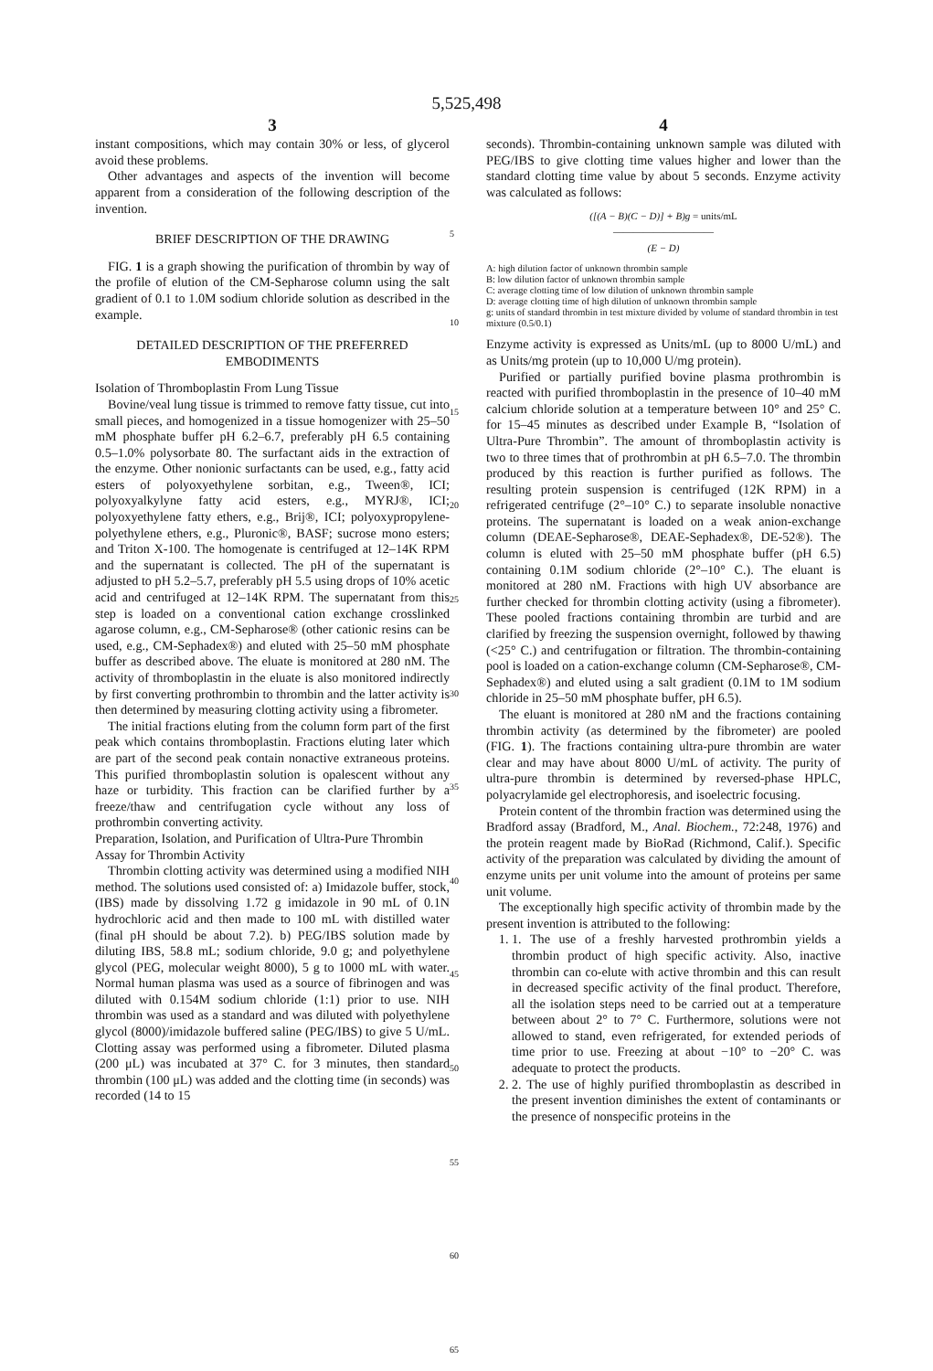5,525,498
3
instant compositions, which may contain 30% or less, of glycerol avoid these problems.
Other advantages and aspects of the invention will become apparent from a consideration of the following description of the invention.
BRIEF DESCRIPTION OF THE DRAWING
FIG. 1 is a graph showing the purification of thrombin by way of the profile of elution of the CM-Sepharose column using the salt gradient of 0.1 to 1.0M sodium chloride solution as described in the example.
DETAILED DESCRIPTION OF THE PREFERRED EMBODIMENTS
Isolation of Thromboplastin From Lung Tissue
Bovine/veal lung tissue is trimmed to remove fatty tissue, cut into small pieces, and homogenized in a tissue homogenizer with 25–50 mM phosphate buffer pH 6.2–6.7, preferably pH 6.5 containing 0.5–1.0% polysorbate 80. The surfactant aids in the extraction of the enzyme. Other nonionic surfactants can be used, e.g., fatty acid esters of polyoxyethylene sorbitan, e.g., Tween®, ICI; polyoxyalkylyne fatty acid esters, e.g., MYRJ®, ICI; polyoxyethylene fatty ethers, e.g., Brij®, ICI; polyoxypropylene-polyethylene ethers, e.g., Pluronic®, BASF; sucrose mono esters; and Triton X-100. The homogenate is centrifuged at 12–14K RPM and the supernatant is collected. The pH of the supernatant is adjusted to pH 5.2–5.7, preferably pH 5.5 using drops of 10% acetic acid and centrifuged at 12–14K RPM. The supernatant from this step is loaded on a conventional cation exchange crosslinked agarose column, e.g., CM-Sepharose® (other cationic resins can be used, e.g., CM-Sephadex®) and eluted with 25–50 mM phosphate buffer as described above. The eluate is monitored at 280 nM. The activity of thromboplastin in the eluate is also monitored indirectly by first converting prothrombin to thrombin and the latter activity is then determined by measuring clotting activity using a fibrometer.
The initial fractions eluting from the column form part of the first peak which contains thromboplastin. Fractions eluting later which are part of the second peak contain nonactive extraneous proteins. This purified thromboplastin solution is opalescent without any haze or turbidity. This fraction can be clarified further by a freeze/thaw and centrifugation cycle without any loss of prothrombin converting activity.
Preparation, Isolation, and Purification of Ultra-Pure Thrombin
Assay for Thrombin Activity
Thrombin clotting activity was determined using a modified NIH method. The solutions used consisted of: a) Imidazole buffer, stock, (IBS) made by dissolving 1.72 g imidazole in 90 mL of 0.1N hydrochloric acid and then made to 100 mL with distilled water (final pH should be about 7.2). b) PEG/IBS solution made by diluting IBS, 58.8 mL; sodium chloride, 9.0 g; and polyethylene glycol (PEG, molecular weight 8000), 5 g to 1000 mL with water. Normal human plasma was used as a source of fibrinogen and was diluted with 0.154M sodium chloride (1:1) prior to use. NIH thrombin was used as a standard and was diluted with polyethylene glycol (8000)/imidazole buffered saline (PEG/IBS) to give 5 U/mL. Clotting assay was performed using a fibrometer. Diluted plasma (200 μL) was incubated at 37° C. for 3 minutes, then standard thrombin (100 μL) was added and the clotting time (in seconds) was recorded (14 to 15
5
10
15
20
25
30
35
40
45
50
55
60
65
4
seconds). Thrombin-containing unknown sample was diluted with PEG/IBS to give clotting time values higher and lower than the standard clotting time value by about 5 seconds. Enzyme activity was calculated as follows:
([(A − B)(C − D)] + B)g = units/mL
——————————
(E − D)
A: high dilution factor of unknown thrombin sample
B: low dilution factor of unknown thrombin sample
C: average clotting time of low dilution of unknown thrombin sample
D: average clotting time of high dilution of unknown thrombin sample
g: units of standard thrombin in test mixture divided by volume of standard thrombin in test mixture (0.5/0.1)
Enzyme activity is expressed as Units/mL (up to 8000 U/mL) and as Units/mg protein (up to 10,000 U/mg protein).
Purified or partially purified bovine plasma prothrombin is reacted with purified thromboplastin in the presence of 10–40 mM calcium chloride solution at a temperature between 10° and 25° C. for 15–45 minutes as described under Example B, “Isolation of Ultra-Pure Thrombin”. The amount of thromboplastin activity is two to three times that of prothrombin at pH 6.5–7.0. The thrombin produced by this reaction is further purified as follows. The resulting protein suspension is centrifuged (12K RPM) in a refrigerated centrifuge (2°–10° C.) to separate insoluble nonactive proteins. The supernatant is loaded on a weak anion-exchange column (DEAE-Sepharose®, DEAE-Sephadex®, DE-52®). The column is eluted with 25–50 mM phosphate buffer (pH 6.5) containing 0.1M sodium chloride (2°–10° C.). The eluant is monitored at 280 nM. Fractions with high UV absorbance are further checked for thrombin clotting activity (using a fibrometer). These pooled fractions containing thrombin are turbid and are clarified by freezing the suspension overnight, followed by thawing (<25° C.) and centrifugation or filtration. The thrombin-containing pool is loaded on a cation-exchange column (CM-Sepharose®, CM-Sephadex®) and eluted using a salt gradient (0.1M to 1M sodium chloride in 25–50 mM phosphate buffer, pH 6.5).
The eluant is monitored at 280 nM and the fractions containing thrombin activity (as determined by the fibrometer) are pooled (FIG. 1). The fractions containing ultra-pure thrombin are water clear and may have about 8000 U/mL of activity. The purity of ultra-pure thrombin is determined by reversed-phase HPLC, polyacrylamide gel electrophoresis, and isoelectric focusing.
Protein content of the thrombin fraction was determined using the Bradford assay (Bradford, M., Anal. Biochem., 72:248, 1976) and the protein reagent made by BioRad (Richmond, Calif.). Specific activity of the preparation was calculated by dividing the amount of enzyme units per unit volume into the amount of proteins per same unit volume.
The exceptionally high specific activity of thrombin made by the present invention is attributed to the following:
1. 1. The use of a freshly harvested prothrombin yields a thrombin product of high specific activity. Also, inactive thrombin can co-elute with active thrombin and this can result in decreased specific activity of the final product. Therefore, all the isolation steps need to be carried out at a temperature between about 2° to 7° C. Furthermore, solutions were not allowed to stand, even refrigerated, for extended periods of time prior to use. Freezing at about −10° to −20° C. was adequate to protect the products.
2. 2. The use of highly purified thromboplastin as described in the present invention diminishes the extent of contaminants or the presence of nonspecific proteins in the